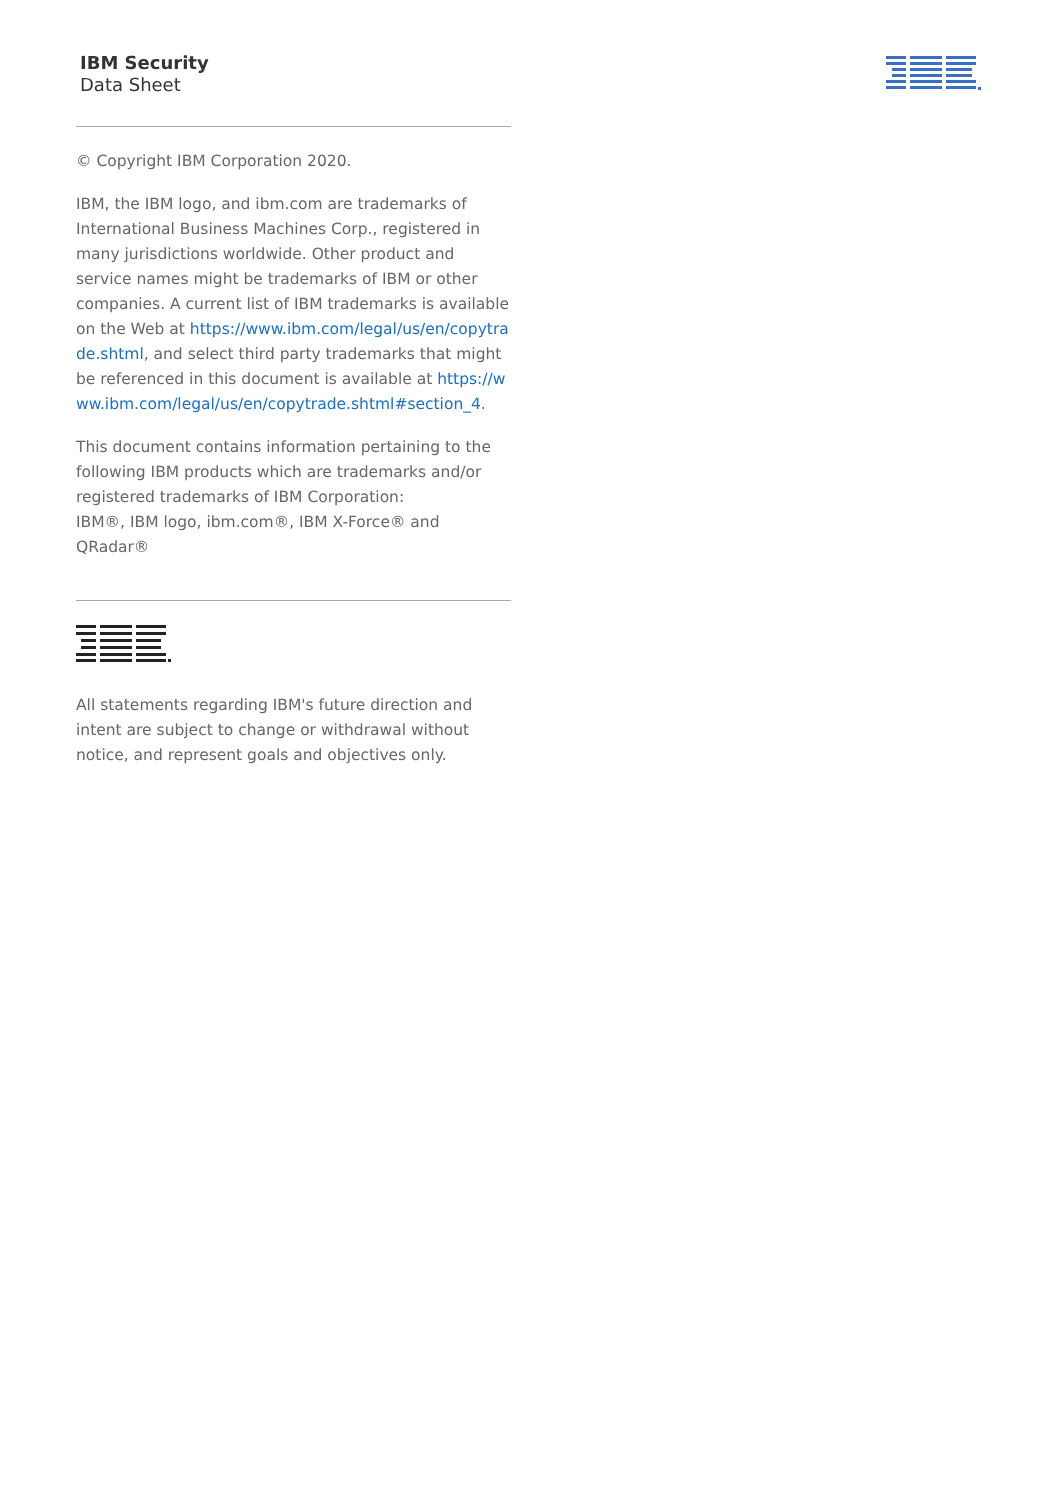IBM Security
Data Sheet
© Copyright IBM Corporation 2020.
IBM, the IBM logo, and ibm.com are trademarks of International Business Machines Corp., registered in many jurisdictions worldwide. Other product and service names might be trademarks of IBM or other companies. A current list of IBM trademarks is available on the Web at https://www.ibm.com/legal/us/en/copytrade.shtml, and select third party trademarks that might be referenced in this document is available at https://www.ibm.com/legal/us/en/copytrade.shtml#section_4.
This document contains information pertaining to the following IBM products which are trademarks and/or registered trademarks of IBM Corporation:
IBM®, IBM logo, ibm.com®, IBM X-Force® and QRadar®
All statements regarding IBM's future direction and intent are subject to change or withdrawal without notice, and represent goals and objectives only.